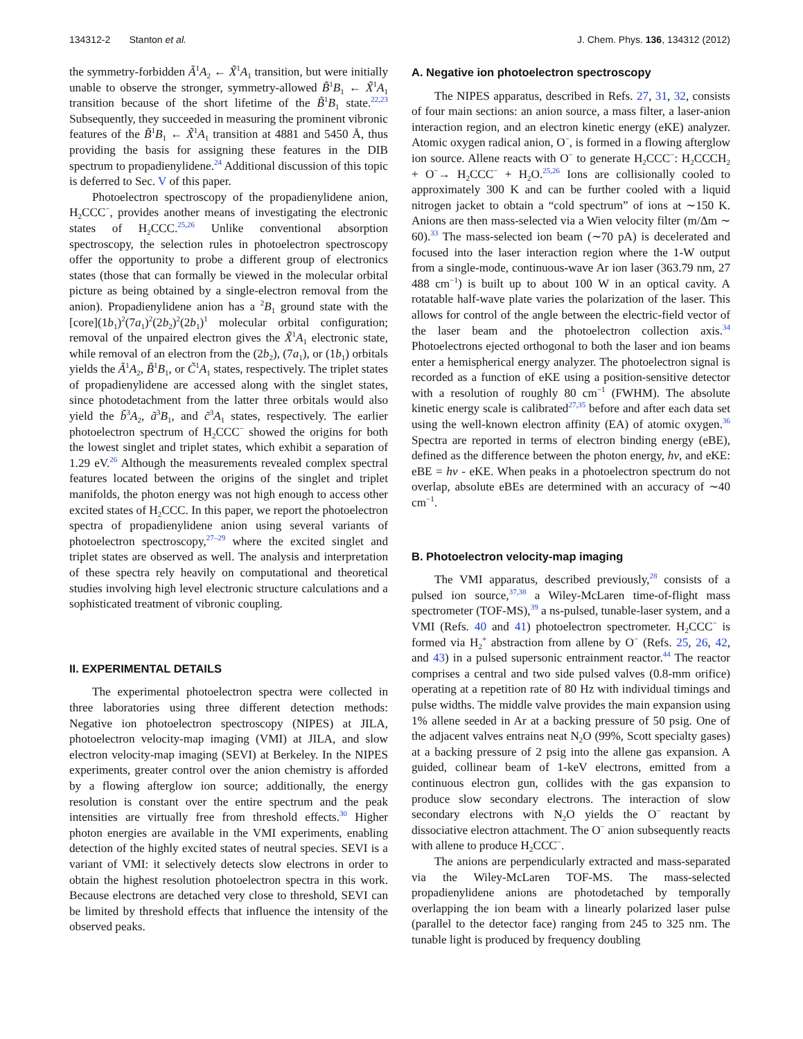134312-2 Stanton et al. J. Chem. Phys. 136, 134312 (2012)
the symmetry-forbidden Ã<sup>1</sup>A<sub>2</sub> ← X̃<sup>1</sup>A<sub>1</sub> transition, but were initially unable to observe the stronger, symmetry-allowed B̃<sup>1</sup>B<sub>1</sub> ← X̃<sup>1</sup>A<sub>1</sub> transition because of the short lifetime of the B̃<sup>1</sup>B<sub>1</sub> state.<sup>22,23</sup> Subsequently, they succeeded in measuring the prominent vibronic features of the B̃<sup>1</sup>B<sub>1</sub> ← X̃<sup>1</sup>A<sub>1</sub> transition at 4881 and 5450 Å, thus providing the basis for assigning these features in the DIB spectrum to propadienylidene.<sup>24</sup> Additional discussion of this topic is deferred to Sec. V of this paper.
Photoelectron spectroscopy of the propadienylidene anion, H<sub>2</sub>CCC<sup>−</sup>, provides another means of investigating the electronic states of H<sub>2</sub>CCC.<sup>25,26</sup> Unlike conventional absorption spectroscopy, the selection rules in photoelectron spectroscopy offer the opportunity to probe a different group of electronics states (those that can formally be viewed in the molecular orbital picture as being obtained by a single-electron removal from the anion). Propadienylidene anion has a <sup>2</sup>B<sub>1</sub> ground state with the [core](1b<sub>1</sub>)<sup>2</sup>(7a<sub>1</sub>)<sup>2</sup>(2b<sub>2</sub>)<sup>2</sup>(2b<sub>1</sub>)<sup>1</sup> molecular orbital configuration; removal of the unpaired electron gives the X̃<sup>1</sup>A<sub>1</sub> electronic state, while removal of an electron from the (2b<sub>2</sub>), (7a<sub>1</sub>), or (1b<sub>1</sub>) orbitals yields the Ã<sup>1</sup>A<sub>2</sub>, B̃<sup>1</sup>B<sub>1</sub>, or C̃<sup>1</sup>A<sub>1</sub> states, respectively. The triplet states of propadienylidene are accessed along with the singlet states, since photodetachment from the latter three orbitals would also yield the b̃<sup>3</sup>A<sub>2</sub>, ã<sup>3</sup>B<sub>1</sub>, and c̃<sup>3</sup>A<sub>1</sub> states, respectively. The earlier photoelectron spectrum of H<sub>2</sub>CCC<sup>−</sup> showed the origins for both the lowest singlet and triplet states, which exhibit a separation of 1.29 eV.<sup>26</sup> Although the measurements revealed complex spectral features located between the origins of the singlet and triplet manifolds, the photon energy was not high enough to access other excited states of H<sub>2</sub>CCC. In this paper, we report the photoelectron spectra of propadienylidene anion using several variants of photoelectron spectroscopy,<sup>27–29</sup> where the excited singlet and triplet states are observed as well. The analysis and interpretation of these spectra rely heavily on computational and theoretical studies involving high level electronic structure calculations and a sophisticated treatment of vibronic coupling.
II. EXPERIMENTAL DETAILS
The experimental photoelectron spectra were collected in three laboratories using three different detection methods: Negative ion photoelectron spectroscopy (NIPES) at JILA, photoelectron velocity-map imaging (VMI) at JILA, and slow electron velocity-map imaging (SEVI) at Berkeley. In the NIPES experiments, greater control over the anion chemistry is afforded by a flowing afterglow ion source; additionally, the energy resolution is constant over the entire spectrum and the peak intensities are virtually free from threshold effects.<sup>30</sup> Higher photon energies are available in the VMI experiments, enabling detection of the highly excited states of neutral species. SEVI is a variant of VMI: it selectively detects slow electrons in order to obtain the highest resolution photoelectron spectra in this work. Because electrons are detached very close to threshold, SEVI can be limited by threshold effects that influence the intensity of the observed peaks.
A. Negative ion photoelectron spectroscopy
The NIPES apparatus, described in Refs. 27, 31, 32, consists of four main sections: an anion source, a mass filter, a laser-anion interaction region, and an electron kinetic energy (eKE) analyzer. Atomic oxygen radical anion, O<sup>−</sup>, is formed in a flowing afterglow ion source. Allene reacts with O<sup>−</sup> to generate H<sub>2</sub>CCC<sup>−</sup>: H<sub>2</sub>CCCH<sub>2</sub> + O<sup>−</sup>→ H<sub>2</sub>CCC<sup>−</sup> + H<sub>2</sub>O.<sup>25,26</sup> Ions are collisionally cooled to approximately 300 K and can be further cooled with a liquid nitrogen jacket to obtain a “cold spectrum” of ions at ∼150 K. Anions are then mass-selected via a Wien velocity filter (m/Δm ∼ 60).<sup>33</sup> The mass-selected ion beam (∼70 pA) is decelerated and focused into the laser interaction region where the 1-W output from a single-mode, continuous-wave Ar ion laser (363.79 nm, 27 488 cm<sup>−1</sup>) is built up to about 100 W in an optical cavity. A rotatable half-wave plate varies the polarization of the laser. This allows for control of the angle between the electric-field vector of the laser beam and the photoelectron collection axis.<sup>34</sup> Photoelectrons ejected orthogonal to both the laser and ion beams enter a hemispherical energy analyzer. The photoelectron signal is recorded as a function of eKE using a position-sensitive detector with a resolution of roughly 80 cm<sup>−1</sup> (FWHM). The absolute kinetic energy scale is calibrated<sup>27,35</sup> before and after each data set using the well-known electron affinity (EA) of atomic oxygen.<sup>36</sup> Spectra are reported in terms of electron binding energy (eBE), defined as the difference between the photon energy, hν, and eKE: eBE = hν - eKE. When peaks in a photoelectron spectrum do not overlap, absolute eBEs are determined with an accuracy of ∼40 cm<sup>−1</sup>.
B. Photoelectron velocity-map imaging
The VMI apparatus, described previously,<sup>28</sup> consists of a pulsed ion source,<sup>37,38</sup> a Wiley-McLaren time-of-flight mass spectrometer (TOF-MS),<sup>39</sup> a ns-pulsed, tunable-laser system, and a VMI (Refs. 40 and 41) photoelectron spectrometer. H<sub>2</sub>CCC<sup>−</sup> is formed via H<sub>2</sub><sup>+</sup> abstraction from allene by O<sup>−</sup> (Refs. 25, 26, 42, and 43) in a pulsed supersonic entrainment reactor.<sup>44</sup> The reactor comprises a central and two side pulsed valves (0.8-mm orifice) operating at a repetition rate of 80 Hz with individual timings and pulse widths. The middle valve provides the main expansion using 1% allene seeded in Ar at a backing pressure of 50 psig. One of the adjacent valves entrains neat N<sub>2</sub>O (99%, Scott specialty gases) at a backing pressure of 2 psig into the allene gas expansion. A guided, collinear beam of 1-keV electrons, emitted from a continuous electron gun, collides with the gas expansion to produce slow secondary electrons. The interaction of slow secondary electrons with N<sub>2</sub>O yields the O<sup>−</sup> reactant by dissociative electron attachment. The O<sup>−</sup> anion subsequently reacts with allene to produce H<sub>2</sub>CCC<sup>−</sup>.
The anions are perpendicularly extracted and mass-separated via the Wiley-McLaren TOF-MS. The mass-selected propadienylidene anions are photodetached by temporally overlapping the ion beam with a linearly polarized laser pulse (parallel to the detector face) ranging from 245 to 325 nm. The tunable light is produced by frequency doubling